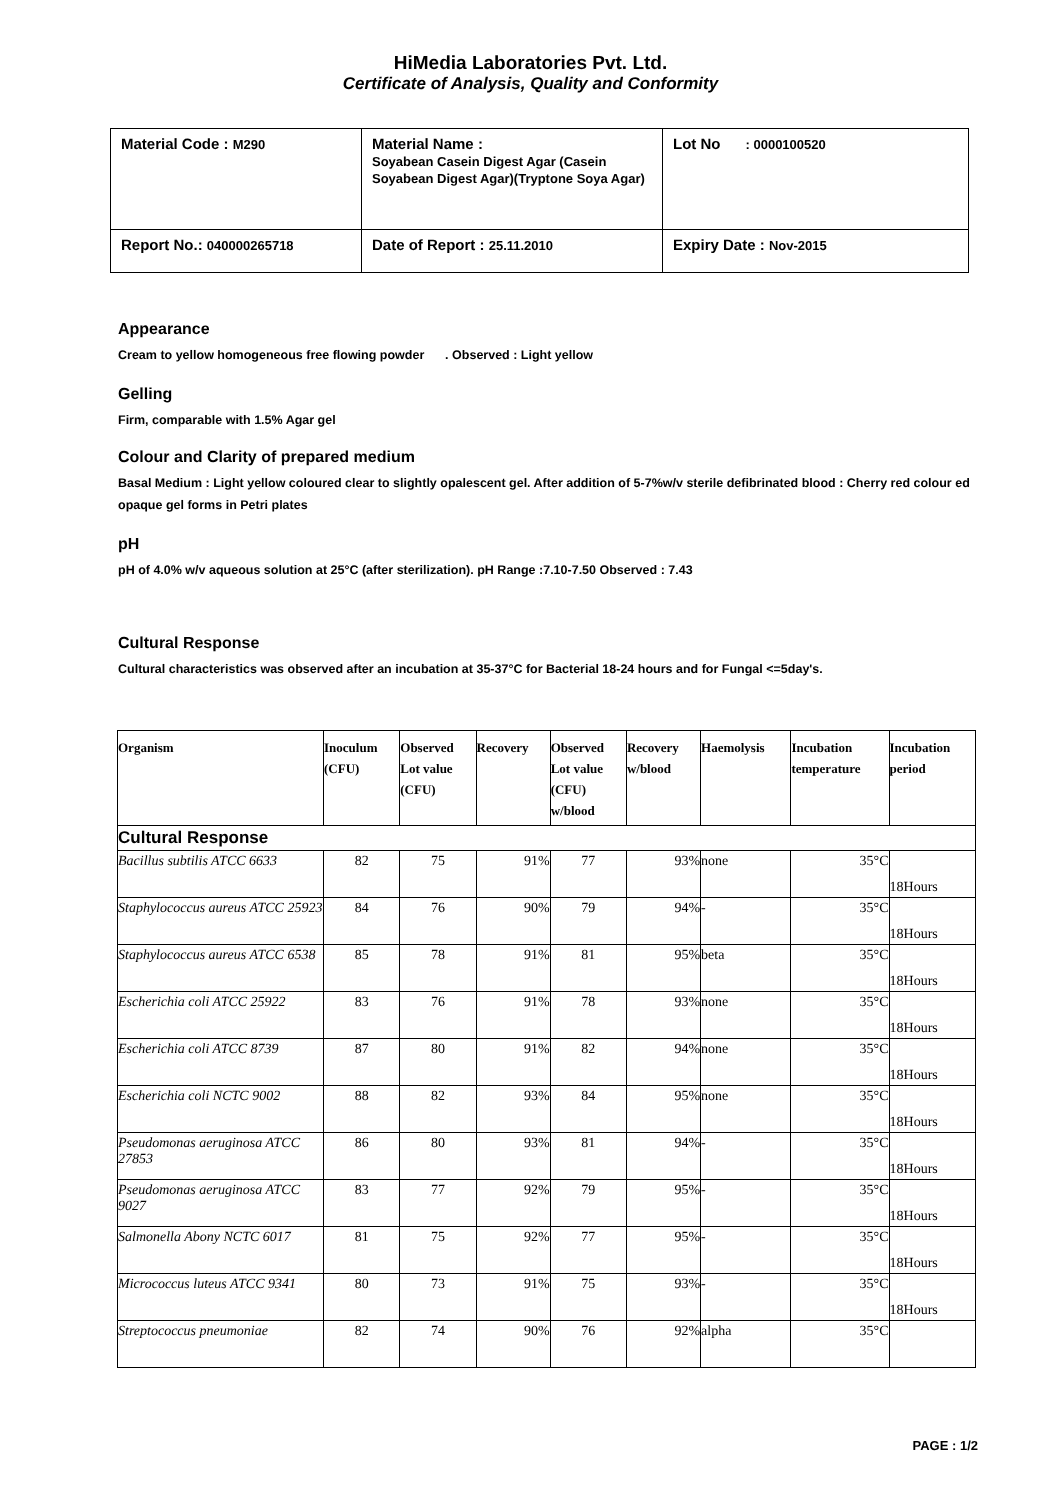HiMedia Laboratories Pvt. Ltd.
Certificate of Analysis, Quality and Conformity
| Material Code : M290 | Material Name : Soyabean Casein Digest Agar (Casein Soyabean Digest Agar)(Tryptone Soya Agar) | Lot No : 0000100520 |
| Report No.: 040000265718 | Date of Report : 25.11.2010 | Expiry Date : Nov-2015 |
Appearance
Cream to yellow homogeneous free flowing powder . Observed : Light yellow
Gelling
Firm, comparable with 1.5% Agar gel
Colour and Clarity of prepared medium
Basal Medium : Light yellow coloured clear to slightly opalescent gel. After addition of 5-7%w/v sterile defibrinated blood : Cherry red colour ed opaque gel forms in Petri plates
pH
pH of 4.0% w/v aqueous solution at 25°C (after sterilization). pH Range :7.10-7.50 Observed : 7.43
Cultural Response
Cultural characteristics was observed after an incubation at 35-37°C for Bacterial 18-24 hours and for Fungal <=5day's.
| Organism | Inoculum (CFU) | Observed Lot value (CFU) | Recovery | Observed Lot value (CFU) w/blood | Recovery w/blood | Haemolysis | Incubation temperature | Incubation period |
| --- | --- | --- | --- | --- | --- | --- | --- | --- |
| Cultural Response | | | | | | | | |
| Bacillus subtilis ATCC 6633 | 82 | 75 | 91% | 77 | 93% | none | 35°C | 18Hours |
| Staphylococcus aureus ATCC 25923 | 84 | 76 | 90% | 79 | 94% | - | 35°C | 18Hours |
| Staphylococcus aureus ATCC 6538 | 85 | 78 | 91% | 81 | 95% | beta | 35°C | 18Hours |
| Escherichia coli ATCC 25922 | 83 | 76 | 91% | 78 | 93% | none | 35°C | 18Hours |
| Escherichia coli ATCC 8739 | 87 | 80 | 91% | 82 | 94% | none | 35°C | 18Hours |
| Escherichia coli NCTC 9002 | 88 | 82 | 93% | 84 | 95% | none | 35°C | 18Hours |
| Pseudomonas aeruginosa ATCC 27853 | 86 | 80 | 93% | 81 | 94% | - | 35°C | 18Hours |
| Pseudomonas aeruginosa ATCC 9027 | 83 | 77 | 92% | 79 | 95% | - | 35°C | 18Hours |
| Salmonella Abony NCTC 6017 | 81 | 75 | 92% | 77 | 95% | - | 35°C | 18Hours |
| Micrococcus luteus ATCC 9341 | 80 | 73 | 91% | 75 | 93% | - | 35°C | 18Hours |
| Streptococcus pneumoniae | 82 | 74 | 90% | 76 | 92% | alpha | 35°C | |
PAGE : 1/2